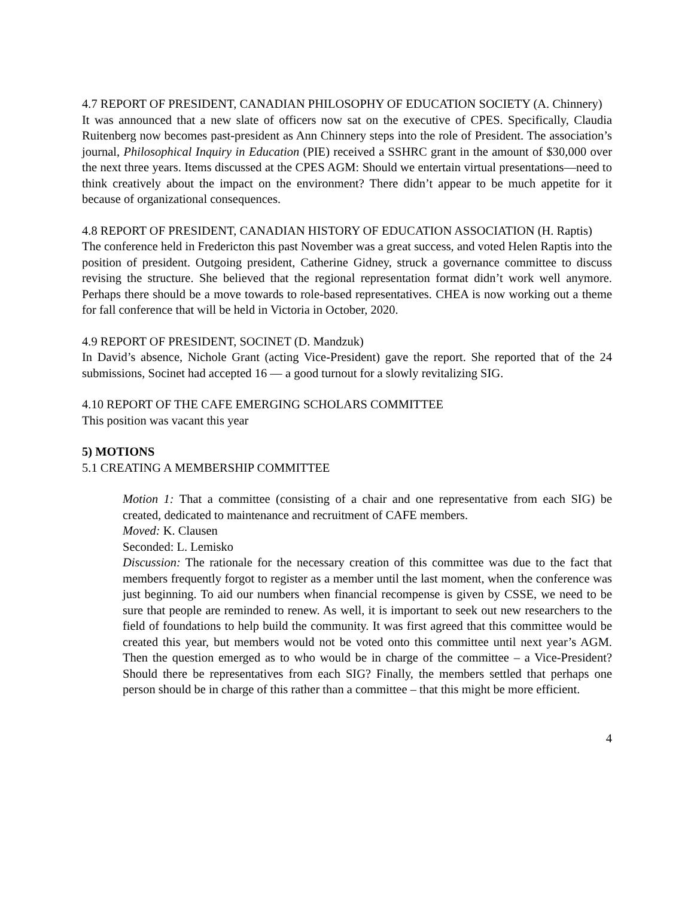4.7 REPORT OF PRESIDENT, CANADIAN PHILOSOPHY OF EDUCATION SOCIETY (A. Chinnery)
It was announced that a new slate of officers now sat on the executive of CPES. Specifically, Claudia Ruitenberg now becomes past-president as Ann Chinnery steps into the role of President. The association’s journal, Philosophical Inquiry in Education (PIE) received a SSHRC grant in the amount of $30,000 over the next three years. Items discussed at the CPES AGM: Should we entertain virtual presentations—need to think creatively about the impact on the environment? There didn’t appear to be much appetite for it because of organizational consequences.
4.8 REPORT OF PRESIDENT, CANADIAN HISTORY OF EDUCATION ASSOCIATION (H. Raptis)
The conference held in Fredericton this past November was a great success, and voted Helen Raptis into the position of president. Outgoing president, Catherine Gidney, struck a governance committee to discuss revising the structure. She believed that the regional representation format didn’t work well anymore. Perhaps there should be a move towards to role-based representatives. CHEA is now working out a theme for fall conference that will be held in Victoria in October, 2020.
4.9 REPORT OF PRESIDENT, SOCINET (D. Mandzuk)
In David’s absence, Nichole Grant (acting Vice-President) gave the report. She reported that of the 24 submissions, Socinet had accepted 16 — a good turnout for a slowly revitalizing SIG.
4.10 REPORT OF THE CAFE EMERGING SCHOLARS COMMITTEE
This position was vacant this year
5) MOTIONS
5.1 CREATING A MEMBERSHIP COMMITTEE
Motion 1: That a committee (consisting of a chair and one representative from each SIG) be created, dedicated to maintenance and recruitment of CAFE members.
Moved: K. Clausen
Seconded: L. Lemisko
Discussion: The rationale for the necessary creation of this committee was due to the fact that members frequently forgot to register as a member until the last moment, when the conference was just beginning. To aid our numbers when financial recompense is given by CSSE, we need to be sure that people are reminded to renew. As well, it is important to seek out new researchers to the field of foundations to help build the community. It was first agreed that this committee would be created this year, but members would not be voted onto this committee until next year’s AGM. Then the question emerged as to who would be in charge of the committee – a Vice-President? Should there be representatives from each SIG? Finally, the members settled that perhaps one person should be in charge of this rather than a committee – that this might be more efficient.
4